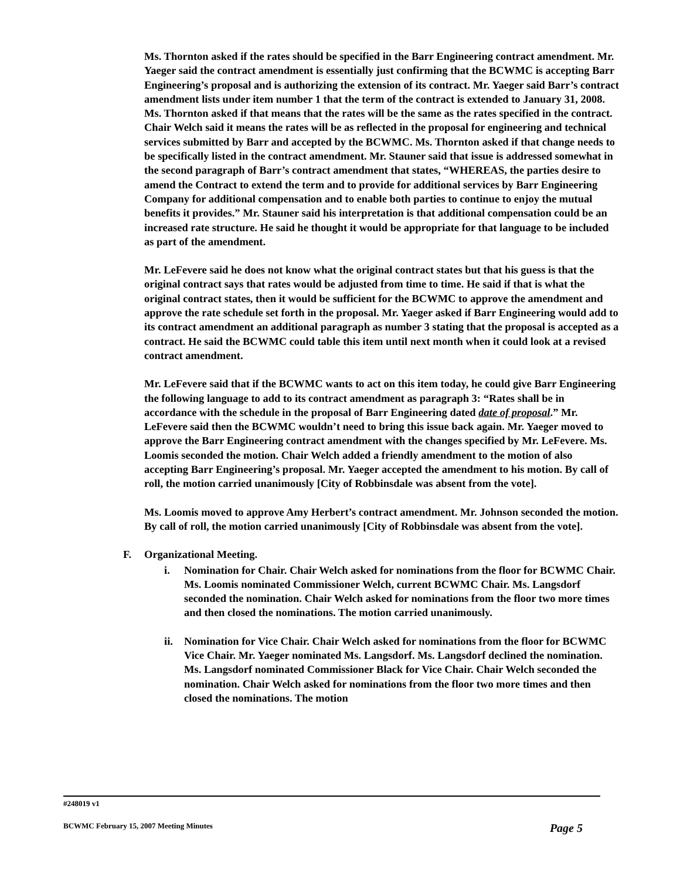Ms. Thornton asked if the rates should be specified in the Barr Engineering contract amendment. Mr. Yaeger said the contract amendment is essentially just confirming that the BCWMC is accepting Barr Engineering’s proposal and is authorizing the extension of its contract. Mr. Yaeger said Barr’s contract amendment lists under item number 1 that the term of the contract is extended to January 31, 2008. Ms. Thornton asked if that means that the rates will be the same as the rates specified in the contract. Chair Welch said it means the rates will be as reflected in the proposal for engineering and technical services submitted by Barr and accepted by the BCWMC. Ms. Thornton asked if that change needs to be specifically listed in the contract amendment. Mr. Stauner said that issue is addressed somewhat in the second paragraph of Barr’s contract amendment that states, “WHEREAS, the parties desire to amend the Contract to extend the term and to provide for additional services by Barr Engineering Company for additional compensation and to enable both parties to continue to enjoy the mutual benefits it provides.” Mr. Stauner said his interpretation is that additional compensation could be an increased rate structure. He said he thought it would be appropriate for that language to be included as part of the amendment.
Mr. LeFevere said he does not know what the original contract states but that his guess is that the original contract says that rates would be adjusted from time to time. He said if that is what the original contract states, then it would be sufficient for the BCWMC to approve the amendment and approve the rate schedule set forth in the proposal. Mr. Yaeger asked if Barr Engineering would add to its contract amendment an additional paragraph as number 3 stating that the proposal is accepted as a contract. He said the BCWMC could table this item until next month when it could look at a revised contract amendment.
Mr. LeFevere said that if the BCWMC wants to act on this item today, he could give Barr Engineering the following language to add to its contract amendment as paragraph 3: “Rates shall be in accordance with the schedule in the proposal of Barr Engineering dated date of proposal.” Mr. LeFevere said then the BCWMC wouldn’t need to bring this issue back again. Mr. Yaeger moved to approve the Barr Engineering contract amendment with the changes specified by Mr. LeFevere. Ms. Loomis seconded the motion. Chair Welch added a friendly amendment to the motion of also accepting Barr Engineering’s proposal. Mr. Yaeger accepted the amendment to his motion. By call of roll, the motion carried unanimously [City of Robbinsdale was absent from the vote].
Ms. Loomis moved to approve Amy Herbert’s contract amendment. Mr. Johnson seconded the motion. By call of roll, the motion carried unanimously [City of Robbinsdale was absent from the vote].
F. Organizational Meeting.
i. Nomination for Chair. Chair Welch asked for nominations from the floor for BCWMC Chair. Ms. Loomis nominated Commissioner Welch, current BCWMC Chair. Ms. Langsdorf seconded the nomination. Chair Welch asked for nominations from the floor two more times and then closed the nominations. The motion carried unanimously.
ii. Nomination for Vice Chair. Chair Welch asked for nominations from the floor for BCWMC Vice Chair. Mr. Yaeger nominated Ms. Langsdorf. Ms. Langsdorf declined the nomination. Ms. Langsdorf nominated Commissioner Black for Vice Chair. Chair Welch seconded the nomination. Chair Welch asked for nominations from the floor two more times and then closed the nominations. The motion
#248019 v1
BCWMC February 15, 2007 Meeting Minutes Page 5